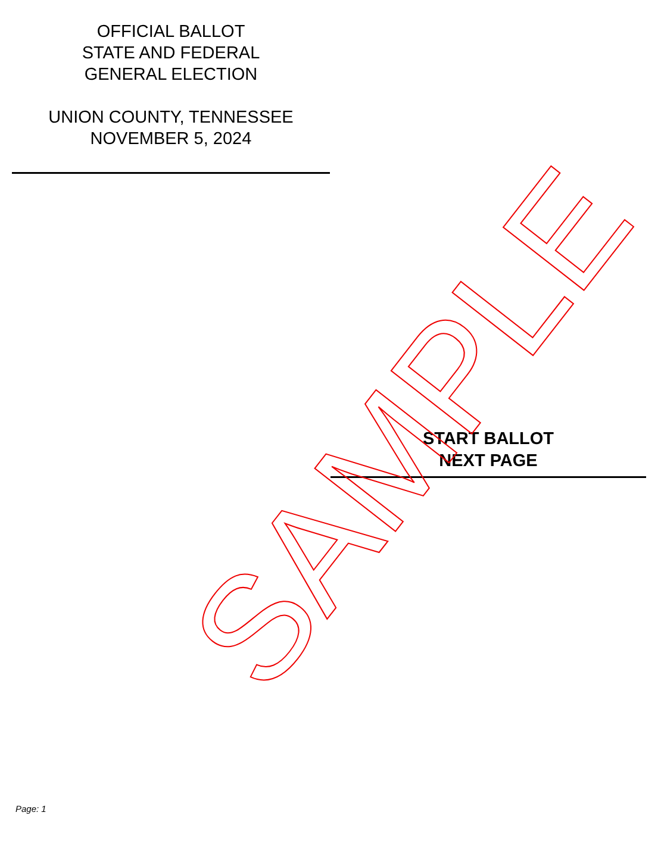OFFICIAL BALLOT
STATE AND FEDERAL
GENERAL ELECTION
UNION COUNTY, TENNESSEE
NOVEMBER 5, 2024
START BALLOT
NEXT PAGE
SAMPLE
Page: 1